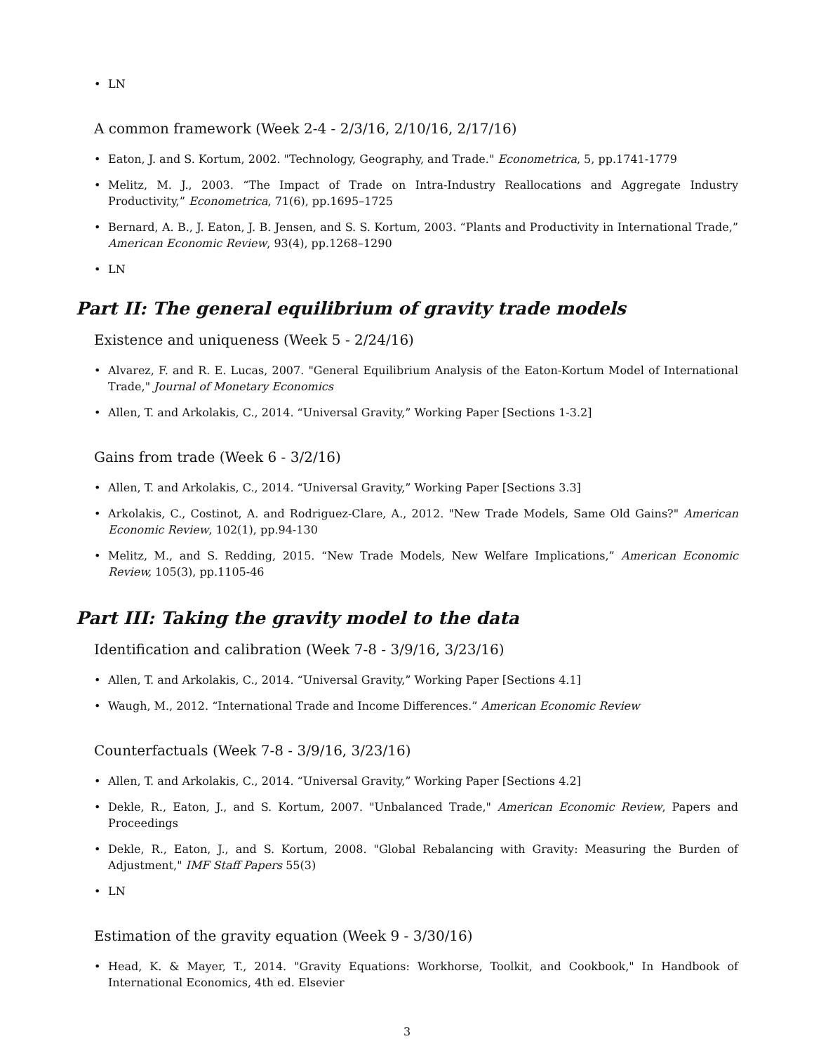• LN
A common framework (Week 2-4 - 2/3/16, 2/10/16, 2/17/16)
• Eaton, J. and S. Kortum, 2002. "Technology, Geography, and Trade." Econometrica, 5, pp.1741-1779
• Melitz, M. J., 2003. “The Impact of Trade on Intra-Industry Reallocations and Aggregate Industry Productivity,” Econometrica, 71(6), pp.1695–1725
• Bernard, A. B., J. Eaton, J. B. Jensen, and S. S. Kortum, 2003. “Plants and Productivity in International Trade,” American Economic Review, 93(4), pp.1268–1290
• LN
Part II: The general equilibrium of gravity trade models
Existence and uniqueness (Week 5 - 2/24/16)
• Alvarez, F. and R. E. Lucas, 2007. "General Equilibrium Analysis of the Eaton-Kortum Model of International Trade," Journal of Monetary Economics
• Allen, T. and Arkolakis, C., 2014. “Universal Gravity,” Working Paper [Sections 1-3.2]
Gains from trade (Week 6 - 3/2/16)
• Allen, T. and Arkolakis, C., 2014. “Universal Gravity,” Working Paper [Sections 3.3]
• Arkolakis, C., Costinot, A. and Rodriguez-Clare, A., 2012. "New Trade Models, Same Old Gains?" American Economic Review, 102(1), pp.94-130
• Melitz, M., and S. Redding, 2015. “New Trade Models, New Welfare Implications,” American Economic Review, 105(3), pp.1105-46
Part III: Taking the gravity model to the data
Identification and calibration (Week 7-8 - 3/9/16, 3/23/16)
• Allen, T. and Arkolakis, C., 2014. “Universal Gravity,” Working Paper [Sections 4.1]
• Waugh, M., 2012. “International Trade and Income Differences.” American Economic Review
Counterfactuals (Week 7-8 - 3/9/16, 3/23/16)
• Allen, T. and Arkolakis, C., 2014. “Universal Gravity,” Working Paper [Sections 4.2]
• Dekle, R., Eaton, J., and S. Kortum, 2007. "Unbalanced Trade," American Economic Review, Papers and Proceedings
• Dekle, R., Eaton, J., and S. Kortum, 2008. "Global Rebalancing with Gravity: Measuring the Burden of Adjustment," IMF Staff Papers 55(3)
• LN
Estimation of the gravity equation (Week 9 - 3/30/16)
• Head, K. & Mayer, T., 2014. "Gravity Equations: Workhorse, Toolkit, and Cookbook," In Handbook of International Economics, 4th ed. Elsevier
3